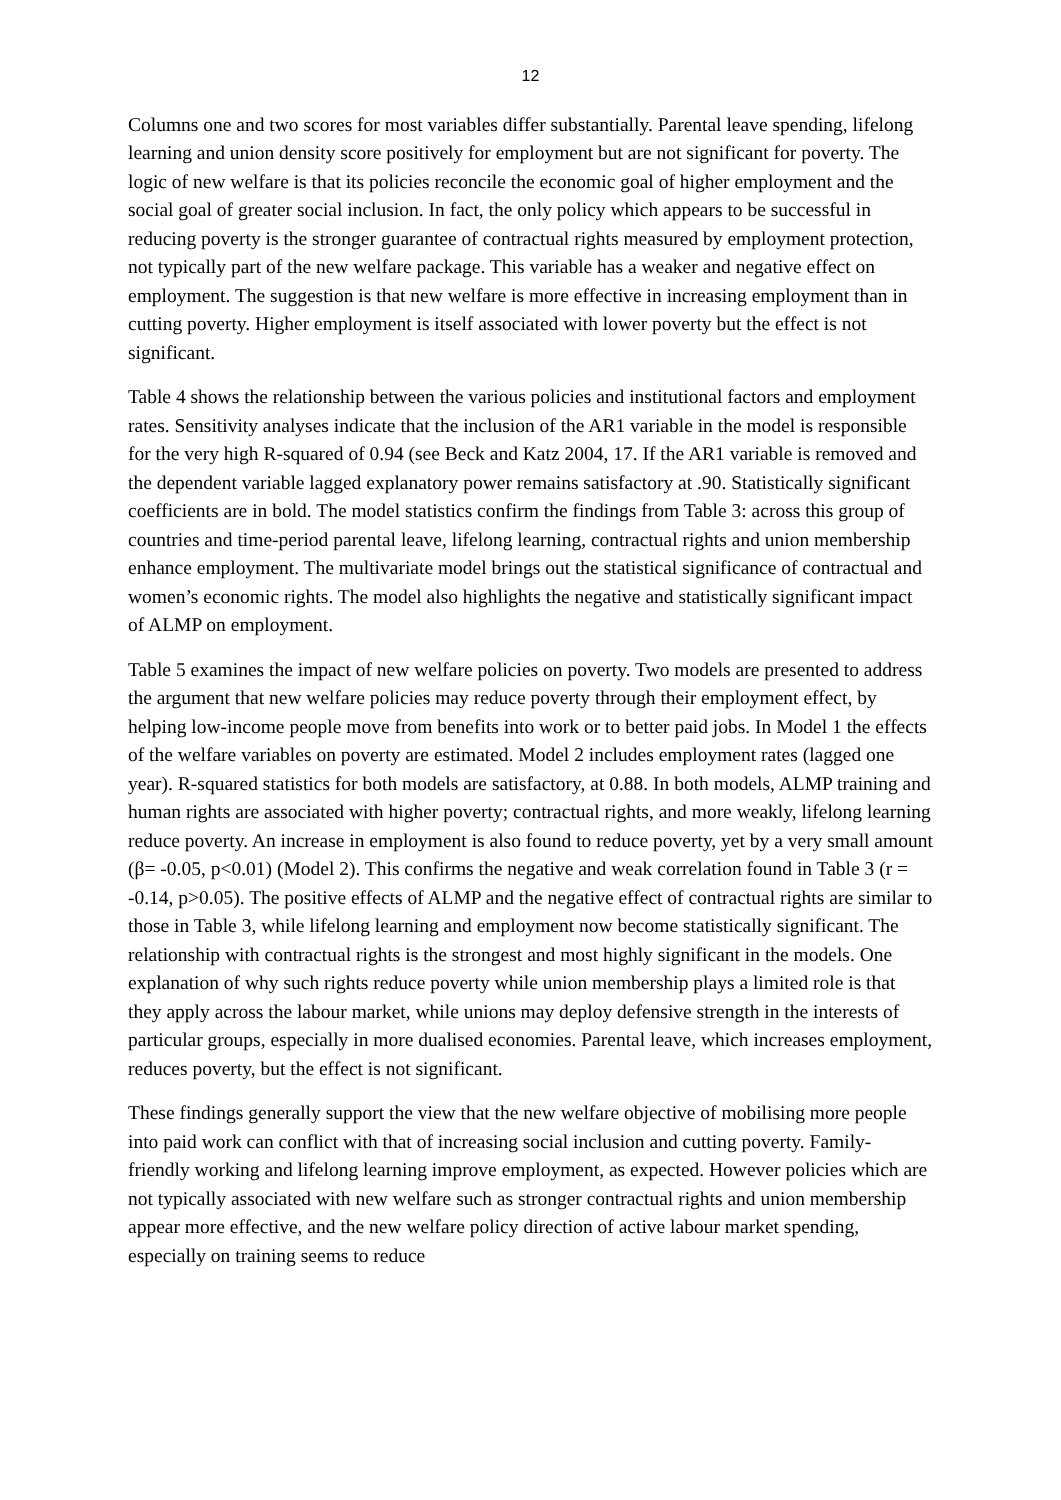12
Columns one and two scores for most variables differ substantially. Parental leave spending, lifelong learning and union density score positively for employment but are not significant for poverty. The logic of new welfare is that its policies reconcile the economic goal of higher employment and the social goal of greater social inclusion. In fact, the only policy which appears to be successful in reducing poverty is the stronger guarantee of contractual rights measured by employment protection, not typically part of the new welfare package. This variable has a weaker and negative effect on employment. The suggestion is that new welfare is more effective in increasing employment than in cutting poverty. Higher employment is itself associated with lower poverty but the effect is not significant.
Table 4 shows the relationship between the various policies and institutional factors and employment rates. Sensitivity analyses indicate that the inclusion of the AR1 variable in the model is responsible for the very high R-squared of 0.94 (see Beck and Katz 2004, 17. If the AR1 variable is removed and the dependent variable lagged explanatory power remains satisfactory at .90. Statistically significant coefficients are in bold. The model statistics confirm the findings from Table 3: across this group of countries and time-period parental leave, lifelong learning, contractual rights and union membership enhance employment. The multivariate model brings out the statistical significance of contractual and women’s economic rights. The model also highlights the negative and statistically significant impact of ALMP on employment.
Table 5 examines the impact of new welfare policies on poverty. Two models are presented to address the argument that new welfare policies may reduce poverty through their employment effect, by helping low-income people move from benefits into work or to better paid jobs. In Model 1 the effects of the welfare variables on poverty are estimated. Model 2 includes employment rates (lagged one year). R-squared statistics for both models are satisfactory, at 0.88. In both models, ALMP training and human rights are associated with higher poverty; contractual rights, and more weakly, lifelong learning reduce poverty. An increase in employment is also found to reduce poverty, yet by a very small amount (β= -0.05, p<0.01) (Model 2). This confirms the negative and weak correlation found in Table 3 (r = -0.14, p>0.05). The positive effects of ALMP and the negative effect of contractual rights are similar to those in Table 3, while lifelong learning and employment now become statistically significant. The relationship with contractual rights is the strongest and most highly significant in the models. One explanation of why such rights reduce poverty while union membership plays a limited role is that they apply across the labour market, while unions may deploy defensive strength in the interests of particular groups, especially in more dualised economies. Parental leave, which increases employment, reduces poverty, but the effect is not significant.
These findings generally support the view that the new welfare objective of mobilising more people into paid work can conflict with that of increasing social inclusion and cutting poverty. Family-friendly working and lifelong learning improve employment, as expected. However policies which are not typically associated with new welfare such as stronger contractual rights and union membership appear more effective, and the new welfare policy direction of active labour market spending, especially on training seems to reduce